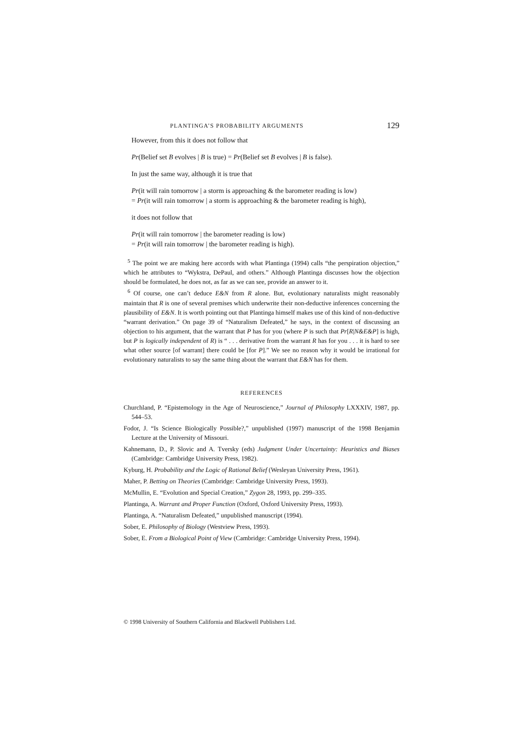PLANTINGA’S PROBABILITY ARGUMENTS 129
However, from this it does not follow that
Pr(Belief set B evolves | B is true) = Pr(Belief set B evolves | B is false).
In just the same way, although it is true that
Pr(it will rain tomorrow | a storm is approaching & the barometer reading is low)
= Pr(it will rain tomorrow | a storm is approaching & the barometer reading is high),
it does not follow that
Pr(it will rain tomorrow | the barometer reading is low)
= Pr(it will rain tomorrow | the barometer reading is high).
<sup>5</sup> The point we are making here accords with what Plantinga (1994) calls “the perspiration objection,” which he attributes to “Wykstra, DePaul, and others.” Although Plantinga discusses how the objection should be formulated, he does not, as far as we can see, provide an answer to it.
<sup>6</sup> Of course, one can’t deduce E&N from R alone. But, evolutionary naturalists might reasonably maintain that R is one of several premises which underwrite their non-deductive inferences concerning the plausibility of E&N. It is worth pointing out that Plantinga himself makes use of this kind of non-deductive “warrant derivation.” On page 39 of “Naturalism Defeated,” he says, in the context of discussing an objection to his argument, that the warrant that P has for you (where P is such that Pr[R|N&E&P] is high, but P is logically independent of R) is “ . . . derivative from the warrant R has for you . . . it is hard to see what other source [of warrant] there could be [for P].” We see no reason why it would be irrational for evolutionary naturalists to say the same thing about the warrant that E&N has for them.
REFERENCES
Churchland, P. “Epistemology in the Age of Neuroscience,” Journal of Philosophy LXXXIV, 1987, pp. 544–53.
Fodor, J. “Is Science Biologically Possible?,” unpublished (1997) manuscript of the 1998 Benjamin Lecture at the University of Missouri.
Kahnemann, D., P. Slovic and A. Tversky (eds) Judgment Under Uncertainty: Heuristics and Biases (Cambridge: Cambridge University Press, 1982).
Kyburg, H. Probability and the Logic of Rational Belief (Wesleyan University Press, 1961).
Maher, P. Betting on Theories (Cambridge: Cambridge University Press, 1993).
McMullin, E. “Evolution and Special Creation,” Zygon 28, 1993, pp. 299–335.
Plantinga, A. Warrant and Proper Function (Oxford, Oxford University Press, 1993).
Plantinga, A. “Naturalism Defeated,” unpublished manuscript (1994).
Sober, E. Philosophy of Biology (Westview Press, 1993).
Sober, E. From a Biological Point of View (Cambridge: Cambridge University Press, 1994).
© 1998 University of Southern California and Blackwell Publishers Ltd.